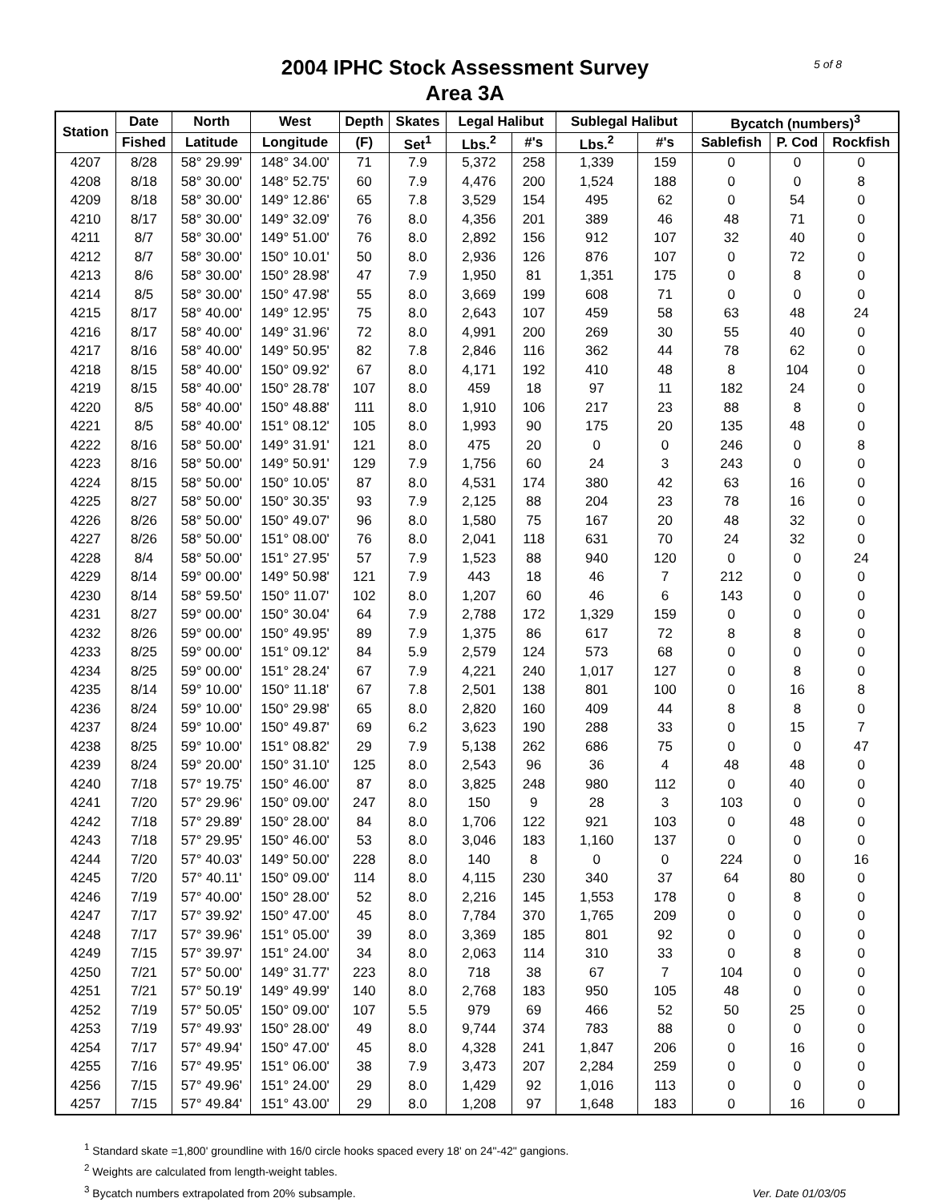5 of 8
2004 IPHC Stock Assessment Survey
Area 3A
| Station | Date | North | West | Depth | Skates | Legal Halibut | | Sublegal Halibut | | Bycatch (numbers)<sup>3</sup> | | |
| --- | --- | --- | --- | --- | --- | --- | --- | --- | --- | --- | --- | --- |
| | Fished | Latitude | Longitude | (F) | Set<sup>1</sup> | Lbs.<sup>2</sup> | #'s | Lbs.<sup>2</sup> | #'s | Sablefish | P. Cod | Rockfish |
| 4207 | 8/28 | 58° 29.99' | 148° 34.00' | 71 | 7.9 | 5,372 | 258 | 1,339 | 159 | 0 | 0 | 0 |
| 4208 | 8/18 | 58° 30.00' | 148° 52.75' | 60 | 7.9 | 4,476 | 200 | 1,524 | 188 | 0 | 0 | 8 |
| 4209 | 8/18 | 58° 30.00' | 149° 12.86' | 65 | 7.8 | 3,529 | 154 | 495 | 62 | 0 | 54 | 0 |
| 4210 | 8/17 | 58° 30.00' | 149° 32.09' | 76 | 8.0 | 4,356 | 201 | 389 | 46 | 48 | 71 | 0 |
| 4211 | 8/7 | 58° 30.00' | 149° 51.00' | 76 | 8.0 | 2,892 | 156 | 912 | 107 | 32 | 40 | 0 |
| 4212 | 8/7 | 58° 30.00' | 150° 10.01' | 50 | 8.0 | 2,936 | 126 | 876 | 107 | 0 | 72 | 0 |
| 4213 | 8/6 | 58° 30.00' | 150° 28.98' | 47 | 7.9 | 1,950 | 81 | 1,351 | 175 | 0 | 8 | 0 |
| 4214 | 8/5 | 58° 30.00' | 150° 47.98' | 55 | 8.0 | 3,669 | 199 | 608 | 71 | 0 | 0 | 0 |
| 4215 | 8/17 | 58° 40.00' | 149° 12.95' | 75 | 8.0 | 2,643 | 107 | 459 | 58 | 63 | 48 | 24 |
| 4216 | 8/17 | 58° 40.00' | 149° 31.96' | 72 | 8.0 | 4,991 | 200 | 269 | 30 | 55 | 40 | 0 |
| 4217 | 8/16 | 58° 40.00' | 149° 50.95' | 82 | 7.8 | 2,846 | 116 | 362 | 44 | 78 | 62 | 0 |
| 4218 | 8/15 | 58° 40.00' | 150° 09.92' | 67 | 8.0 | 4,171 | 192 | 410 | 48 | 8 | 104 | 0 |
| 4219 | 8/15 | 58° 40.00' | 150° 28.78' | 107 | 8.0 | 459 | 18 | 97 | 11 | 182 | 24 | 0 |
| 4220 | 8/5 | 58° 40.00' | 150° 48.88' | 111 | 8.0 | 1,910 | 106 | 217 | 23 | 88 | 8 | 0 |
| 4221 | 8/5 | 58° 40.00' | 151° 08.12' | 105 | 8.0 | 1,993 | 90 | 175 | 20 | 135 | 48 | 0 |
| 4222 | 8/16 | 58° 50.00' | 149° 31.91' | 121 | 8.0 | 475 | 20 | 0 | 0 | 246 | 0 | 8 |
| 4223 | 8/16 | 58° 50.00' | 149° 50.91' | 129 | 7.9 | 1,756 | 60 | 24 | 3 | 243 | 0 | 0 |
| 4224 | 8/15 | 58° 50.00' | 150° 10.05' | 87 | 8.0 | 4,531 | 174 | 380 | 42 | 63 | 16 | 0 |
| 4225 | 8/27 | 58° 50.00' | 150° 30.35' | 93 | 7.9 | 2,125 | 88 | 204 | 23 | 78 | 16 | 0 |
| 4226 | 8/26 | 58° 50.00' | 150° 49.07' | 96 | 8.0 | 1,580 | 75 | 167 | 20 | 48 | 32 | 0 |
| 4227 | 8/26 | 58° 50.00' | 151° 08.00' | 76 | 8.0 | 2,041 | 118 | 631 | 70 | 24 | 32 | 0 |
| 4228 | 8/4 | 58° 50.00' | 151° 27.95' | 57 | 7.9 | 1,523 | 88 | 940 | 120 | 0 | 0 | 24 |
| 4229 | 8/14 | 59° 00.00' | 149° 50.98' | 121 | 7.9 | 443 | 18 | 46 | 7 | 212 | 0 | 0 |
| 4230 | 8/14 | 58° 59.50' | 150° 11.07' | 102 | 8.0 | 1,207 | 60 | 46 | 6 | 143 | 0 | 0 |
| 4231 | 8/27 | 59° 00.00' | 150° 30.04' | 64 | 7.9 | 2,788 | 172 | 1,329 | 159 | 0 | 0 | 0 |
| 4232 | 8/26 | 59° 00.00' | 150° 49.95' | 89 | 7.9 | 1,375 | 86 | 617 | 72 | 8 | 8 | 0 |
| 4233 | 8/25 | 59° 00.00' | 151° 09.12' | 84 | 5.9 | 2,579 | 124 | 573 | 68 | 0 | 0 | 0 |
| 4234 | 8/25 | 59° 00.00' | 151° 28.24' | 67 | 7.9 | 4,221 | 240 | 1,017 | 127 | 0 | 8 | 0 |
| 4235 | 8/14 | 59° 10.00' | 150° 11.18' | 67 | 7.8 | 2,501 | 138 | 801 | 100 | 0 | 16 | 8 |
| 4236 | 8/24 | 59° 10.00' | 150° 29.98' | 65 | 8.0 | 2,820 | 160 | 409 | 44 | 8 | 8 | 0 |
| 4237 | 8/24 | 59° 10.00' | 150° 49.87' | 69 | 6.2 | 3,623 | 190 | 288 | 33 | 0 | 15 | 7 |
| 4238 | 8/25 | 59° 10.00' | 151° 08.82' | 29 | 7.9 | 5,138 | 262 | 686 | 75 | 0 | 0 | 47 |
| 4239 | 8/24 | 59° 20.00' | 150° 31.10' | 125 | 8.0 | 2,543 | 96 | 36 | 4 | 48 | 48 | 0 |
| 4240 | 7/18 | 57° 19.75' | 150° 46.00' | 87 | 8.0 | 3,825 | 248 | 980 | 112 | 0 | 40 | 0 |
| 4241 | 7/20 | 57° 29.96' | 150° 09.00' | 247 | 8.0 | 150 | 9 | 28 | 3 | 103 | 0 | 0 |
| 4242 | 7/18 | 57° 29.89' | 150° 28.00' | 84 | 8.0 | 1,706 | 122 | 921 | 103 | 0 | 48 | 0 |
| 4243 | 7/18 | 57° 29.95' | 150° 46.00' | 53 | 8.0 | 3,046 | 183 | 1,160 | 137 | 0 | 0 | 0 |
| 4244 | 7/20 | 57° 40.03' | 149° 50.00' | 228 | 8.0 | 140 | 8 | 0 | 0 | 224 | 0 | 16 |
| 4245 | 7/20 | 57° 40.11' | 150° 09.00' | 114 | 8.0 | 4,115 | 230 | 340 | 37 | 64 | 80 | 0 |
| 4246 | 7/19 | 57° 40.00' | 150° 28.00' | 52 | 8.0 | 2,216 | 145 | 1,553 | 178 | 0 | 8 | 0 |
| 4247 | 7/17 | 57° 39.92' | 150° 47.00' | 45 | 8.0 | 7,784 | 370 | 1,765 | 209 | 0 | 0 | 0 |
| 4248 | 7/17 | 57° 39.96' | 151° 05.00' | 39 | 8.0 | 3,369 | 185 | 801 | 92 | 0 | 0 | 0 |
| 4249 | 7/15 | 57° 39.97' | 151° 24.00' | 34 | 8.0 | 2,063 | 114 | 310 | 33 | 0 | 8 | 0 |
| 4250 | 7/21 | 57° 50.00' | 149° 31.77' | 223 | 8.0 | 718 | 38 | 67 | 7 | 104 | 0 | 0 |
| 4251 | 7/21 | 57° 50.19' | 149° 49.99' | 140 | 8.0 | 2,768 | 183 | 950 | 105 | 48 | 0 | 0 |
| 4252 | 7/19 | 57° 50.05' | 150° 09.00' | 107 | 5.5 | 979 | 69 | 466 | 52 | 50 | 25 | 0 |
| 4253 | 7/19 | 57° 49.93' | 150° 28.00' | 49 | 8.0 | 9,744 | 374 | 783 | 88 | 0 | 0 | 0 |
| 4254 | 7/17 | 57° 49.94' | 150° 47.00' | 45 | 8.0 | 4,328 | 241 | 1,847 | 206 | 0 | 16 | 0 |
| 4255 | 7/16 | 57° 49.95' | 151° 06.00' | 38 | 7.9 | 3,473 | 207 | 2,284 | 259 | 0 | 0 | 0 |
| 4256 | 7/15 | 57° 49.96' | 151° 24.00' | 29 | 8.0 | 1,429 | 92 | 1,016 | 113 | 0 | 0 | 0 |
| 4257 | 7/15 | 57° 49.84' | 151° 43.00' | 29 | 8.0 | 1,208 | 97 | 1,648 | 183 | 0 | 16 | 0 |
<sup>1</sup> Standard skate =1,800' groundline with 16/0 circle hooks spaced every 18' on 24"-42" gangions.
<sup>2</sup> Weights are calculated from length-weight tables.
<sup>3</sup> Bycatch numbers extrapolated from 20% subsample.
Ver. Date 01/03/05